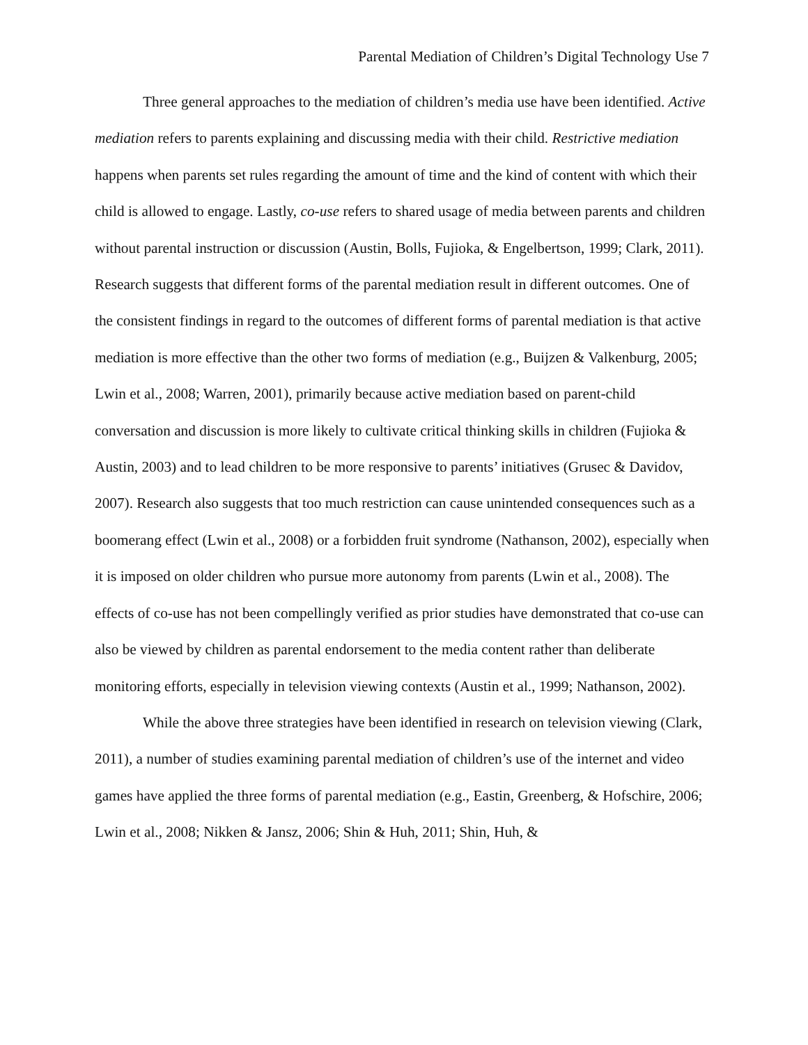Parental Mediation of Children’s Digital Technology Use 7
Three general approaches to the mediation of children’s media use have been identified. Active mediation refers to parents explaining and discussing media with their child. Restrictive mediation happens when parents set rules regarding the amount of time and the kind of content with which their child is allowed to engage. Lastly, co-use refers to shared usage of media between parents and children without parental instruction or discussion (Austin, Bolls, Fujioka, & Engelbertson, 1999; Clark, 2011). Research suggests that different forms of the parental mediation result in different outcomes. One of the consistent findings in regard to the outcomes of different forms of parental mediation is that active mediation is more effective than the other two forms of mediation (e.g., Buijzen & Valkenburg, 2005; Lwin et al., 2008; Warren, 2001), primarily because active mediation based on parent-child conversation and discussion is more likely to cultivate critical thinking skills in children (Fujioka & Austin, 2003) and to lead children to be more responsive to parents’ initiatives (Grusec & Davidov, 2007). Research also suggests that too much restriction can cause unintended consequences such as a boomerang effect (Lwin et al., 2008) or a forbidden fruit syndrome (Nathanson, 2002), especially when it is imposed on older children who pursue more autonomy from parents (Lwin et al., 2008). The effects of co-use has not been compellingly verified as prior studies have demonstrated that co-use can also be viewed by children as parental endorsement to the media content rather than deliberate monitoring efforts, especially in television viewing contexts (Austin et al., 1999; Nathanson, 2002).
While the above three strategies have been identified in research on television viewing (Clark, 2011), a number of studies examining parental mediation of children’s use of the internet and video games have applied the three forms of parental mediation (e.g., Eastin, Greenberg, & Hofschire, 2006; Lwin et al., 2008; Nikken & Jansz, 2006; Shin & Huh, 2011; Shin, Huh, &